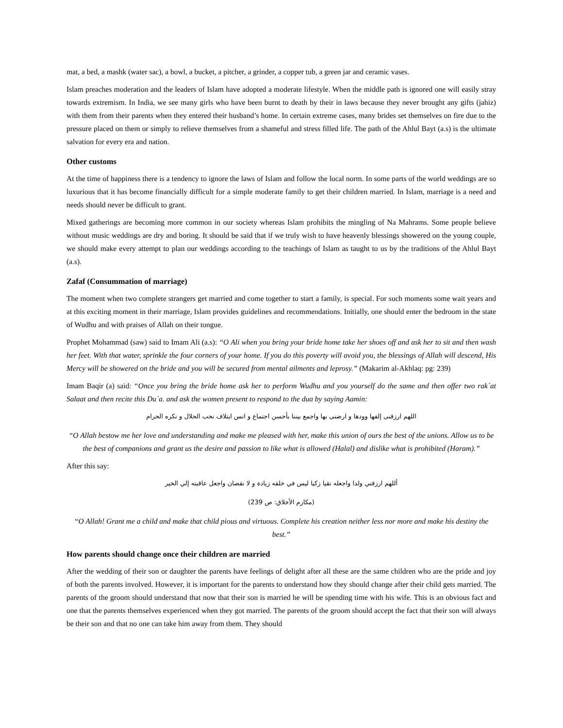mat, a bed, a mashk (water sac), a bowl, a bucket, a pitcher, a grinder, a copper tub, a green jar and ceramic vases.
Islam preaches moderation and the leaders of Islam have adopted a moderate lifestyle. When the middle path is ignored one will easily stray towards extremism. In India, we see many girls who have been burnt to death by their in laws because they never brought any gifts (jahiz) with them from their parents when they entered their husband’s home. In certain extreme cases, many brides set themselves on fire due to the pressure placed on them or simply to relieve themselves from a shameful and stress filled life. The path of the Ahlul Bayt (a.s) is the ultimate salvation for every era and nation.
Other customs
At the time of happiness there is a tendency to ignore the laws of Islam and follow the local norm. In some parts of the world weddings are so luxurious that it has become financially difficult for a simple moderate family to get their children married. In Islam, marriage is a need and needs should never be difficult to grant.
Mixed gatherings are becoming more common in our society whereas Islam prohibits the mingling of Na Mahrams. Some people believe without music weddings are dry and boring. It should be said that if we truly wish to have heavenly blessings showered on the young couple, we should make every attempt to plan our weddings according to the teachings of Islam as taught to us by the traditions of the Ahlul Bayt (a.s).
Zafaf (Consummation of marriage)
The moment when two complete strangers get married and come together to start a family, is special. For such moments some wait years and at this exciting moment in their marriage, Islam provides guidelines and recommendations. Initially, one should enter the bedroom in the state of Wudhu and with praises of Allah on their tongue.
Prophet Mohammad (saw) said to Imam Ali (a.s): “O Ali when you bring your bride home take her shoes off and ask her to sit and then wash her feet. With that water, sprinkle the four corners of your home. If you do this poverty will avoid you, the blessings of Allah will descend, His Mercy will be showered on the bride and you will be secured from mental ailments and leprosy.” (Makarim al-Akhlaq: pg: 239)
Imam Baqir (a) said: “Once you bring the bride home ask her to perform Wudhu and you yourself do the same and then offer two rak`at Salaat and then recite this Du`a. and ask the women present to respond to the dua by saying Aamin:
اللهم ارزقنی إلفها وودها و ارضنی بها واجمع بيننا بأحسن اجتماع و انس ايتلاف نحب الحلال و نكره الحرام
“O Allah bestow me her love and understanding and make me pleased with her, make this union of ours the best of the unions. Allow us to be the best of companions and grant us the desire and passion to like what is allowed (Halal) and dislike what is prohibited (Haram).”
After this say:
أللهم ارزقني ولدا واجعله تقيا زكيا ليس في خلقه زيادة و لا نقصان واجعل عاقبته إلي الخير
(مكارم الأخلاق: ص 239)
“O Allah! Grant me a child and make that child pious and virtuous. Complete his creation neither less nor more and make his destiny the best.”
How parents should change once their children are married
After the wedding of their son or daughter the parents have feelings of delight after all these are the same children who are the pride and joy of both the parents involved. However, it is important for the parents to understand how they should change after their child gets married. The parents of the groom should understand that now that their son is married he will be spending time with his wife. This is an obvious fact and one that the parents themselves experienced when they got married. The parents of the groom should accept the fact that their son will always be their son and that no one can take him away from them. They should